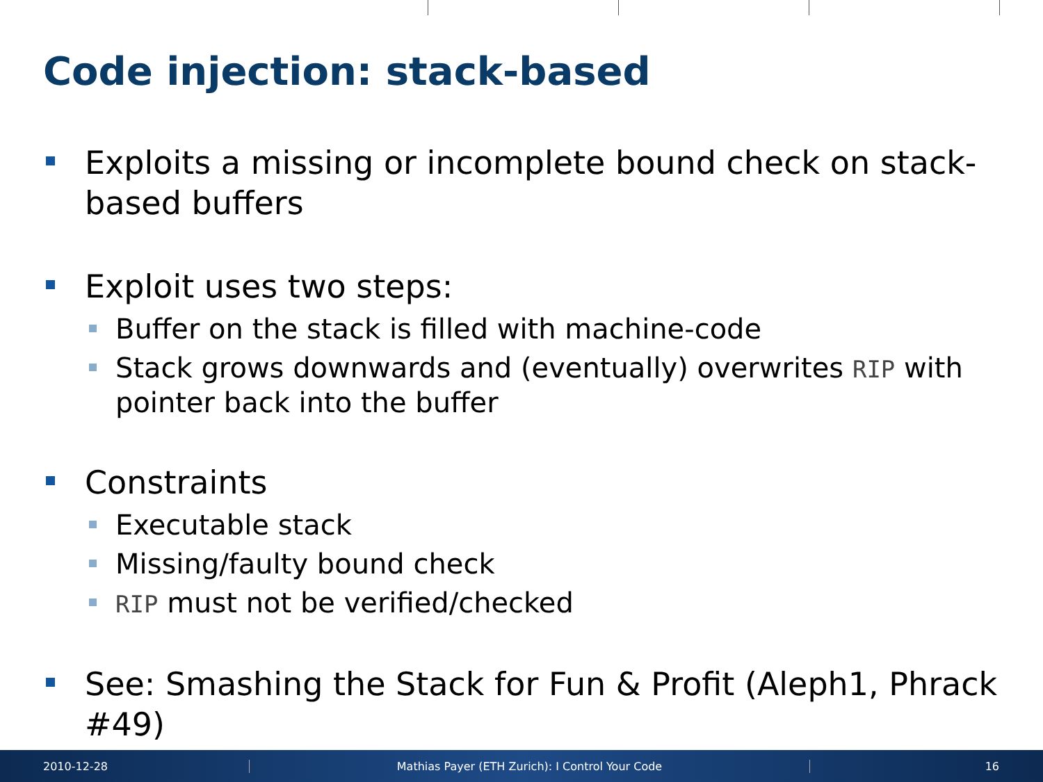Code injection: stack-based
Exploits a missing or incomplete bound check on stack-based buffers
Exploit uses two steps:
Buffer on the stack is filled with machine-code
Stack grows downwards and (eventually) overwrites RIP with pointer back into the buffer
Constraints
Executable stack
Missing/faulty bound check
RIP must not be verified/checked
See: Smashing the Stack for Fun & Profit (Aleph1, Phrack #49)
2010-12-28 Mathias Payer (ETH Zurich): I Control Your Code 16